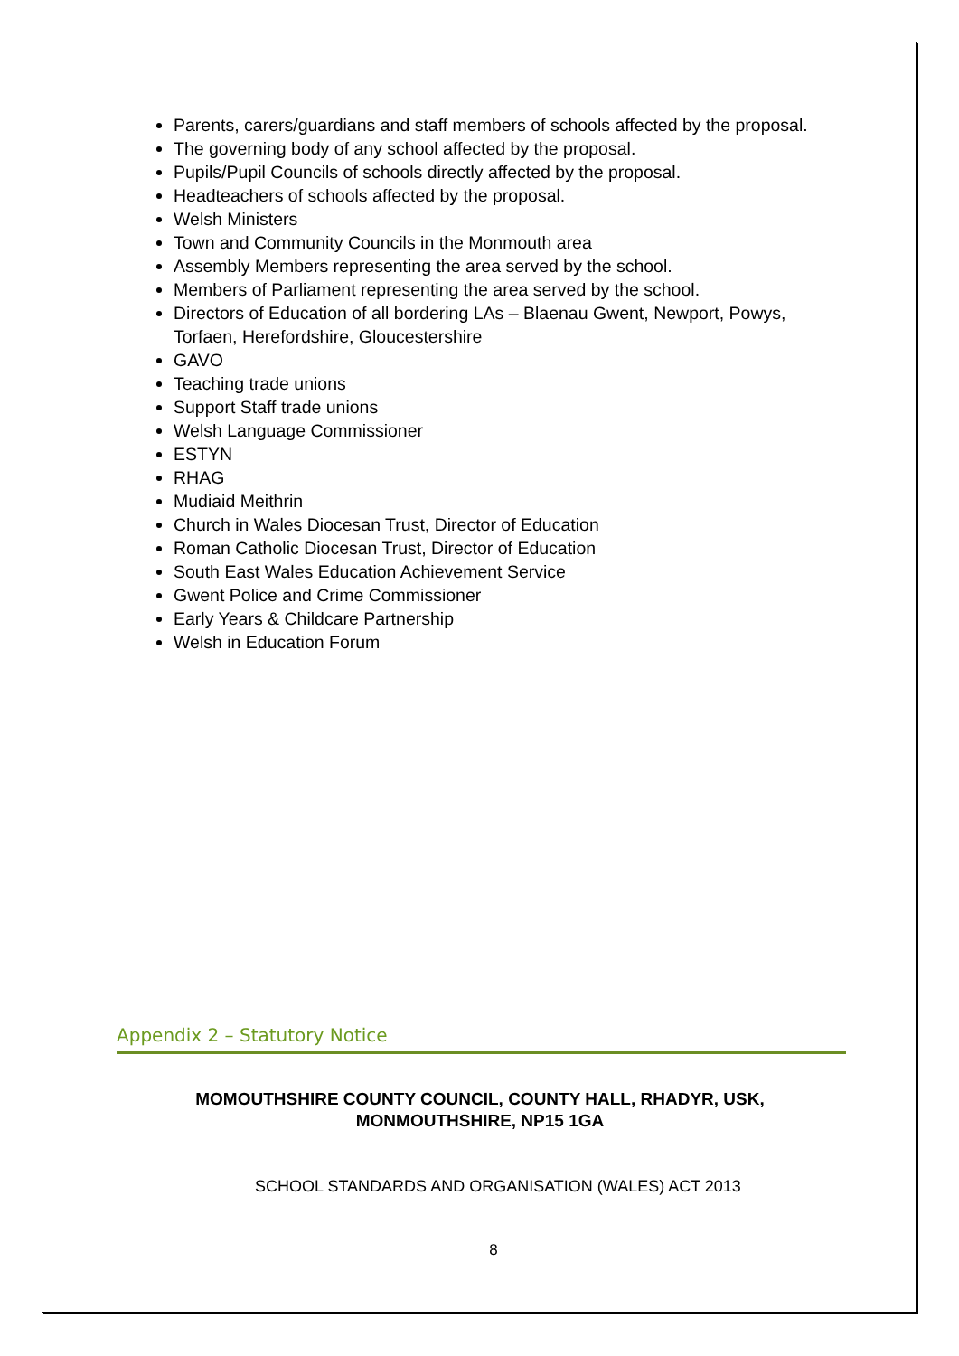Parents, carers/guardians and staff members of schools affected by the proposal.
The governing body of any school affected by the proposal.
Pupils/Pupil Councils of schools directly affected by the proposal.
Headteachers of schools affected by the proposal.
Welsh Ministers
Town and Community Councils in the Monmouth area
Assembly Members representing the area served by the school.
Members of Parliament representing the area served by the school.
Directors of Education of all bordering LAs – Blaenau Gwent, Newport, Powys, Torfaen, Herefordshire, Gloucestershire
GAVO
Teaching trade unions
Support Staff trade unions
Welsh Language Commissioner
ESTYN
RHAG
Mudiaid Meithrin
Church in Wales Diocesan Trust, Director of Education
Roman Catholic Diocesan Trust, Director of Education
South East Wales Education Achievement Service
Gwent Police and Crime Commissioner
Early Years & Childcare Partnership
Welsh in Education Forum
Appendix 2 – Statutory Notice
MOMOUTHSHIRE COUNTY COUNCIL, COUNTY HALL, RHADYR, USK,
MONMOUTHSHIRE, NP15 1GA
SCHOOL STANDARDS AND ORGANISATION (WALES) ACT 2013
8